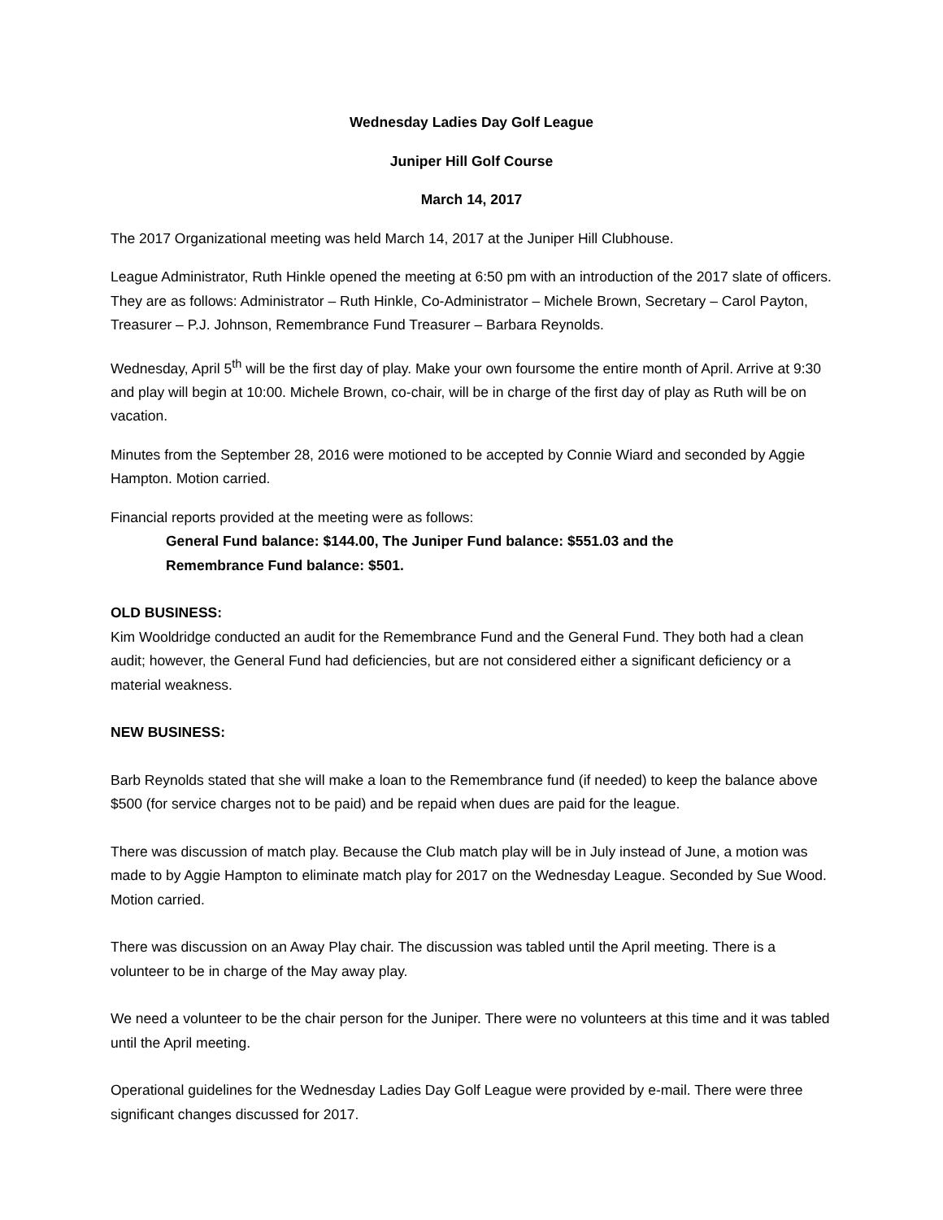Wednesday Ladies Day Golf League
Juniper Hill Golf Course
March 14, 2017
The 2017 Organizational meeting was held March 14, 2017 at the Juniper Hill Clubhouse.
League Administrator, Ruth Hinkle opened the meeting at 6:50 pm with an introduction of the 2017 slate of officers. They are as follows: Administrator – Ruth Hinkle, Co-Administrator – Michele Brown, Secretary – Carol Payton, Treasurer – P.J. Johnson, Remembrance Fund Treasurer – Barbara Reynolds.
Wednesday, April 5<sup>th</sup> will be the first day of play. Make your own foursome the entire month of April. Arrive at 9:30 and play will begin at 10:00. Michele Brown, co-chair, will be in charge of the first day of play as Ruth will be on vacation.
Minutes from the September 28, 2016 were motioned to be accepted by Connie Wiard and seconded by Aggie Hampton. Motion carried.
Financial reports provided at the meeting were as follows:
General Fund balance: $144.00, The Juniper Fund balance: $551.03 and the
Remembrance Fund balance: $501.
OLD BUSINESS:
Kim Wooldridge conducted an audit for the Remembrance Fund and the General Fund. They both had a clean audit; however, the General Fund had deficiencies, but are not considered either a significant deficiency or a material weakness.
NEW BUSINESS:
Barb Reynolds stated that she will make a loan to the Remembrance fund (if needed) to keep the balance above $500 (for service charges not to be paid) and be repaid when dues are paid for the league.
There was discussion of match play. Because the Club match play will be in July instead of June, a motion was made to by Aggie Hampton to eliminate match play for 2017 on the Wednesday League. Seconded by Sue Wood. Motion carried.
There was discussion on an Away Play chair. The discussion was tabled until the April meeting. There is a volunteer to be in charge of the May away play.
We need a volunteer to be the chair person for the Juniper. There were no volunteers at this time and it was tabled until the April meeting.
Operational guidelines for the Wednesday Ladies Day Golf League were provided by e-mail. There were three significant changes discussed for 2017.